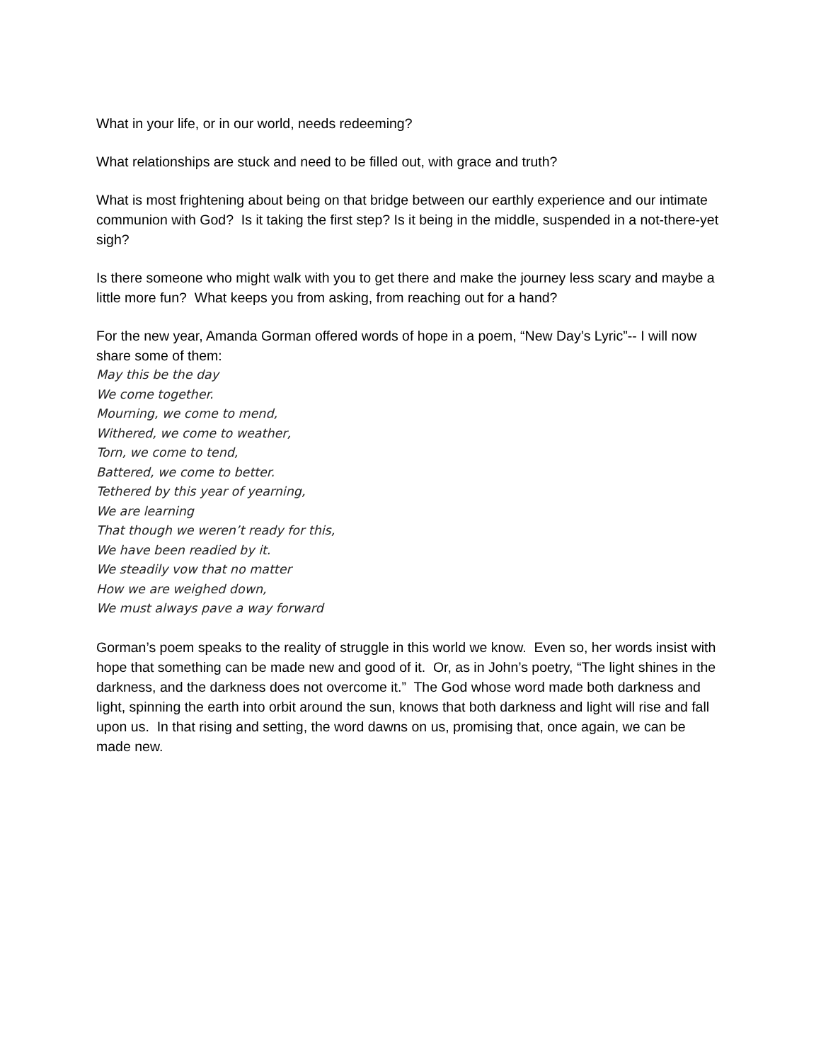What in your life, or in our world, needs redeeming?
What relationships are stuck and need to be filled out, with grace and truth?
What is most frightening about being on that bridge between our earthly experience and our intimate communion with God? Is it taking the first step? Is it being in the middle, suspended in a not-there-yet sigh?
Is there someone who might walk with you to get there and make the journey less scary and maybe a little more fun? What keeps you from asking, from reaching out for a hand?
For the new year, Amanda Gorman offered words of hope in a poem, “New Day’s Lyric”-- I will now share some of them:
May this be the day
We come together.
Mourning, we come to mend,
Withered, we come to weather,
Torn, we come to tend,
Battered, we come to better.
Tethered by this year of yearning,
We are learning
That though we weren’t ready for this,
We have been readied by it.
We steadily vow that no matter
How we are weighed down,
We must always pave a way forward
Gorman’s poem speaks to the reality of struggle in this world we know. Even so, her words insist with hope that something can be made new and good of it. Or, as in John’s poetry, “The light shines in the darkness, and the darkness does not overcome it.” The God whose word made both darkness and light, spinning the earth into orbit around the sun, knows that both darkness and light will rise and fall upon us. In that rising and setting, the word dawns on us, promising that, once again, we can be made new.